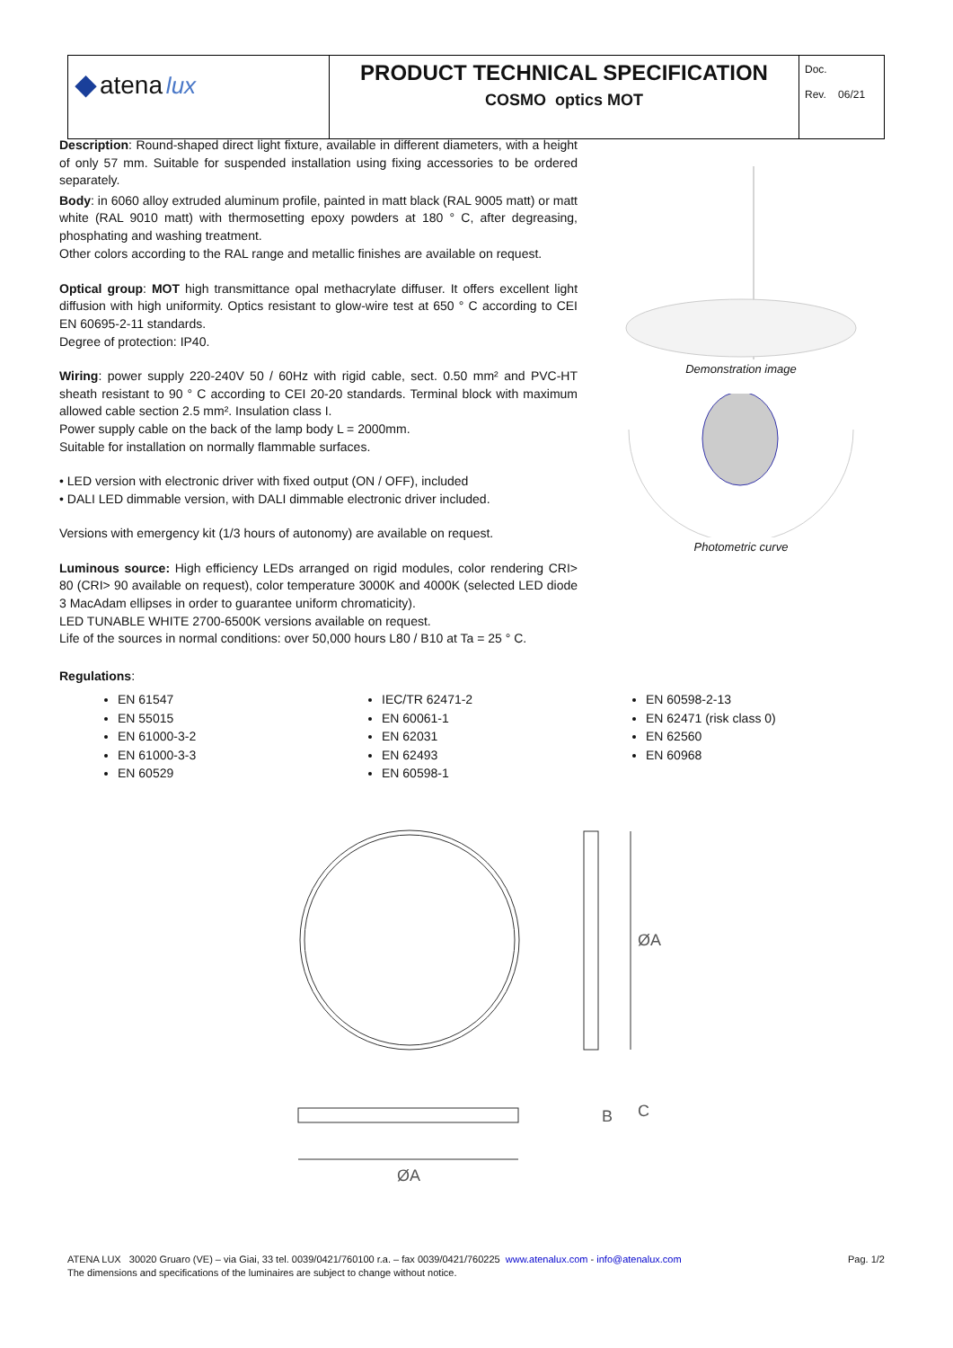| ◆ atena lux | PRODUCT TECHNICAL SPECIFICATION COSMO optics MOT | Doc. Rev. 06/21 |
Description: Round-shaped direct light fixture, available in different diameters, with a height of only 57 mm. Suitable for suspended installation using fixing accessories to be ordered separately.
Body: in 6060 alloy extruded aluminum profile, painted in matt black (RAL 9005 matt) or matt white (RAL 9010 matt) with thermosetting epoxy powders at 180 ° C, after degreasing, phosphating and washing treatment.
Other colors according to the RAL range and metallic finishes are available on request.
Optical group: MOT high transmittance opal methacrylate diffuser. It offers excellent light diffusion with high uniformity. Optics resistant to glow-wire test at 650 ° C according to CEI EN 60695-2-11 standards.
Degree of protection: IP40.
Wiring: power supply 220-240V 50 / 60Hz with rigid cable, sect. 0.50 mm² and PVC-HT sheath resistant to 90 ° C according to CEI 20-20 standards. Terminal block with maximum allowed cable section 2.5 mm². Insulation class I.
Power supply cable on the back of the lamp body L = 2000mm.
Suitable for installation on normally flammable surfaces.
• LED version with electronic driver with fixed output (ON / OFF), included
• DALI LED dimmable version, with DALI dimmable electronic driver included.
Versions with emergency kit (1/3 hours of autonomy) are available on request.
Luminous source: High efficiency LEDs arranged on rigid modules, color rendering CRI> 80 (CRI> 90 available on request), color temperature 3000K and 4000K (selected LED diode 3 MacAdam ellipses in order to guarantee uniform chromaticity).
LED TUNABLE WHITE 2700-6500K versions available on request.
Life of the sources in normal conditions: over 50,000 hours L80 / B10 at Ta = 25 ° C.
Demonstration image
Photometric curve
Regulations:
EN 61547
EN 55015
EN 61000-3-2
EN 61000-3-3
EN 60529
IEC/TR 62471-2
EN 60061-1
EN 62031
EN 62493
EN 60598-1
EN 60598-2-13
EN 62471 (risk class 0)
EN 62560
EN 60968
ØA
ØA
B
C
Pag. 1/2 ATENA LUX 30020 Gruaro (VE) – via Giai, 33 tel. 0039/0421/760100 r.a. – fax 0039/0421/760225 www.atenalux.com - info@atenalux.com
The dimensions and specifications of the luminaires are subject to change without notice.